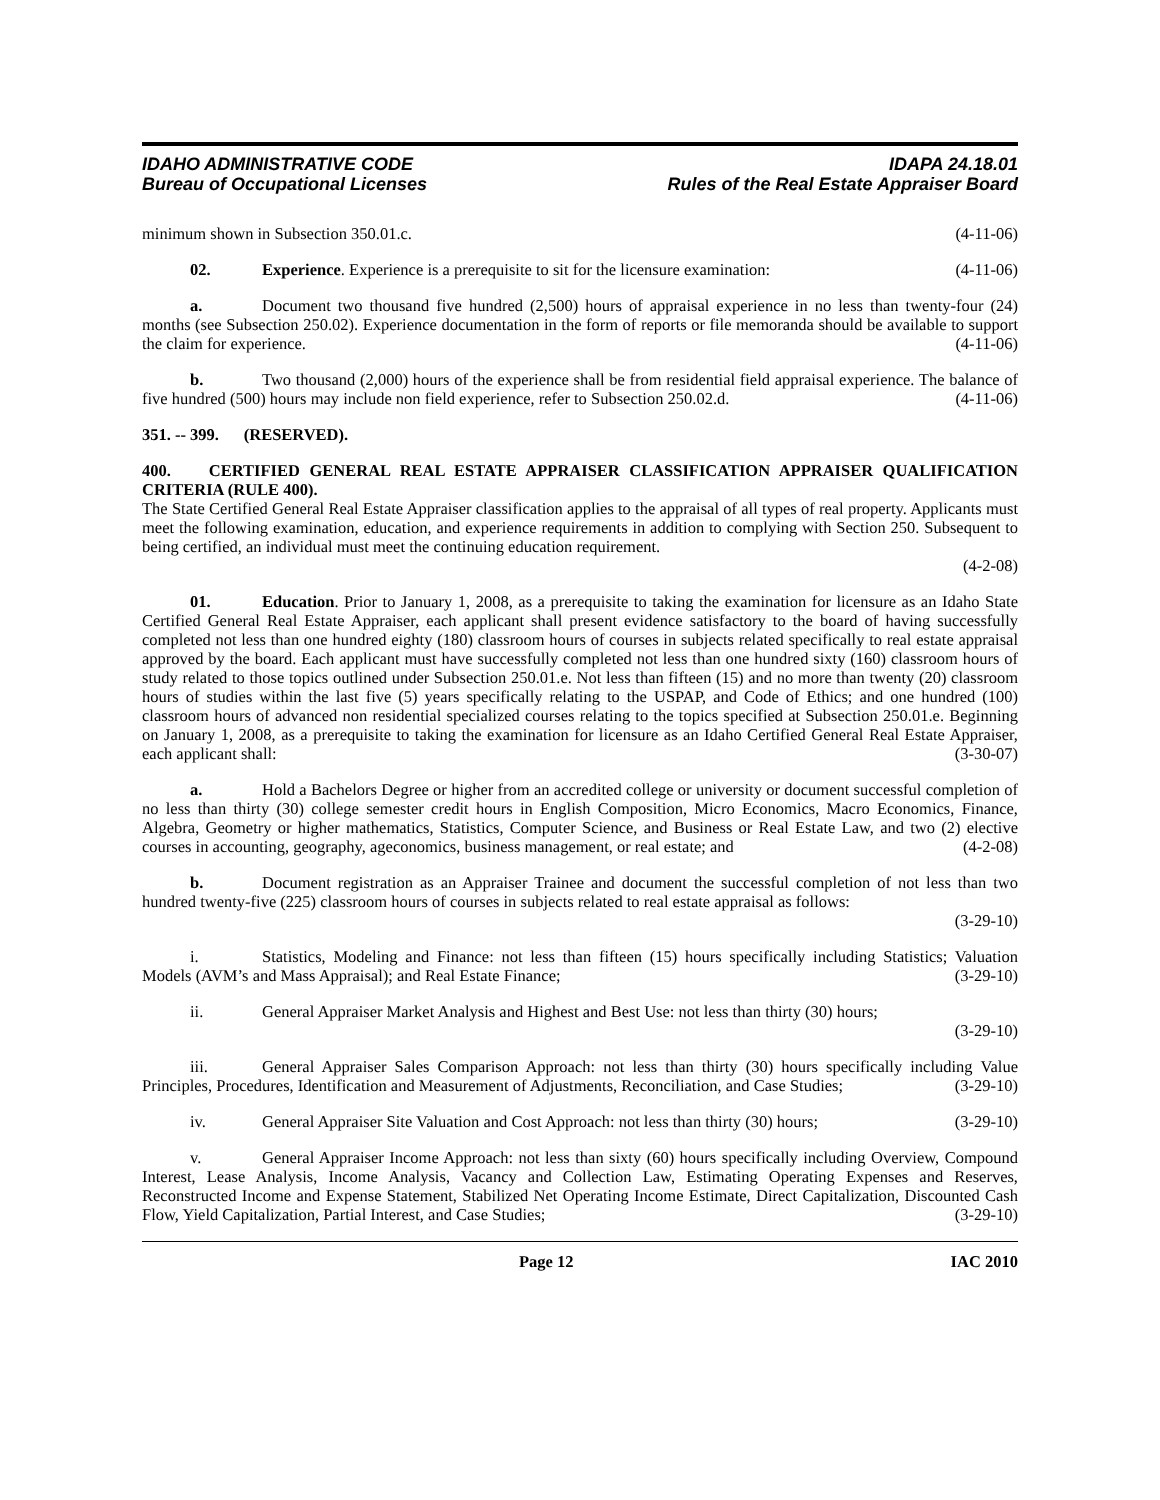IDAHO ADMINISTRATIVE CODE
Bureau of Occupational Licenses
IDAPA 24.18.01
Rules of the Real Estate Appraiser Board
minimum shown in Subsection 350.01.c. (4-11-06)
02. Experience. Experience is a prerequisite to sit for the licensure examination: (4-11-06)
a. Document two thousand five hundred (2,500) hours of appraisal experience in no less than twenty-four (24) months (see Subsection 250.02). Experience documentation in the form of reports or file memoranda should be available to support the claim for experience. (4-11-06)
b. Two thousand (2,000) hours of the experience shall be from residential field appraisal experience. The balance of five hundred (500) hours may include non field experience, refer to Subsection 250.02.d. (4-11-06)
351. -- 399. (RESERVED).
400. CERTIFIED GENERAL REAL ESTATE APPRAISER CLASSIFICATION APPRAISER QUALIFICATION CRITERIA (RULE 400).
The State Certified General Real Estate Appraiser classification applies to the appraisal of all types of real property. Applicants must meet the following examination, education, and experience requirements in addition to complying with Section 250. Subsequent to being certified, an individual must meet the continuing education requirement.
(4-2-08)
01. Education. Prior to January 1, 2008, as a prerequisite to taking the examination for licensure as an Idaho State Certified General Real Estate Appraiser, each applicant shall present evidence satisfactory to the board of having successfully completed not less than one hundred eighty (180) classroom hours of courses in subjects related specifically to real estate appraisal approved by the board. Each applicant must have successfully completed not less than one hundred sixty (160) classroom hours of study related to those topics outlined under Subsection 250.01.e. Not less than fifteen (15) and no more than twenty (20) classroom hours of studies within the last five (5) years specifically relating to the USPAP, and Code of Ethics; and one hundred (100) classroom hours of advanced non residential specialized courses relating to the topics specified at Subsection 250.01.e. Beginning on January 1, 2008, as a prerequisite to taking the examination for licensure as an Idaho Certified General Real Estate Appraiser, each applicant shall: (3-30-07)
a. Hold a Bachelors Degree or higher from an accredited college or university or document successful completion of no less than thirty (30) college semester credit hours in English Composition, Micro Economics, Macro Economics, Finance, Algebra, Geometry or higher mathematics, Statistics, Computer Science, and Business or Real Estate Law, and two (2) elective courses in accounting, geography, ageconomics, business management, or real estate; and (4-2-08)
b. Document registration as an Appraiser Trainee and document the successful completion of not less than two hundred twenty-five (225) classroom hours of courses in subjects related to real estate appraisal as follows:
(3-29-10)
i. Statistics, Modeling and Finance: not less than fifteen (15) hours specifically including Statistics; Valuation Models (AVM’s and Mass Appraisal); and Real Estate Finance; (3-29-10)
ii. General Appraiser Market Analysis and Highest and Best Use: not less than thirty (30) hours;
(3-29-10)
iii. General Appraiser Sales Comparison Approach: not less than thirty (30) hours specifically including Value Principles, Procedures, Identification and Measurement of Adjustments, Reconciliation, and Case Studies; (3-29-10)
iv. General Appraiser Site Valuation and Cost Approach: not less than thirty (30) hours; (3-29-10)
v. General Appraiser Income Approach: not less than sixty (60) hours specifically including Overview, Compound Interest, Lease Analysis, Income Analysis, Vacancy and Collection Law, Estimating Operating Expenses and Reserves, Reconstructed Income and Expense Statement, Stabilized Net Operating Income Estimate, Direct Capitalization, Discounted Cash Flow, Yield Capitalization, Partial Interest, and Case Studies; (3-29-10)
Page 12 IAC 2010